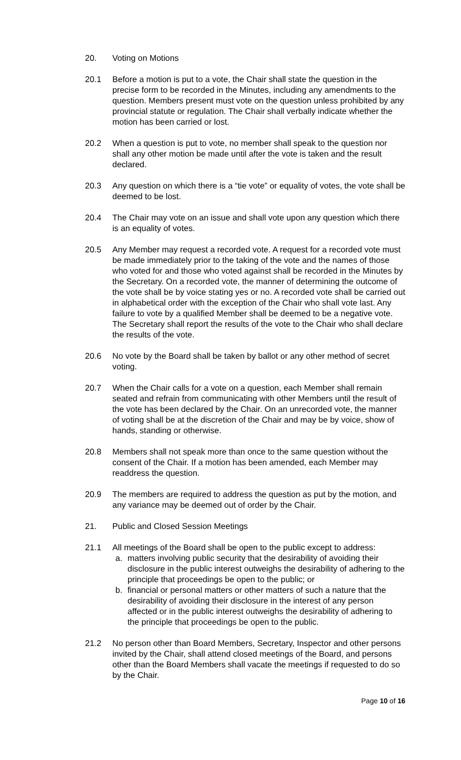20. Voting on Motions
20.1 Before a motion is put to a vote, the Chair shall state the question in the precise form to be recorded in the Minutes, including any amendments to the question. Members present must vote on the question unless prohibited by any provincial statute or regulation. The Chair shall verbally indicate whether the motion has been carried or lost.
20.2 When a question is put to vote, no member shall speak to the question nor shall any other motion be made until after the vote is taken and the result declared.
20.3 Any question on which there is a “tie vote” or equality of votes, the vote shall be deemed to be lost.
20.4 The Chair may vote on an issue and shall vote upon any question which there is an equality of votes.
20.5 Any Member may request a recorded vote. A request for a recorded vote must be made immediately prior to the taking of the vote and the names of those who voted for and those who voted against shall be recorded in the Minutes by the Secretary. On a recorded vote, the manner of determining the outcome of the vote shall be by voice stating yes or no. A recorded vote shall be carried out in alphabetical order with the exception of the Chair who shall vote last. Any failure to vote by a qualified Member shall be deemed to be a negative vote. The Secretary shall report the results of the vote to the Chair who shall declare the results of the vote.
20.6 No vote by the Board shall be taken by ballot or any other method of secret voting.
20.7 When the Chair calls for a vote on a question, each Member shall remain seated and refrain from communicating with other Members until the result of the vote has been declared by the Chair. On an unrecorded vote, the manner of voting shall be at the discretion of the Chair and may be by voice, show of hands, standing or otherwise.
20.8 Members shall not speak more than once to the same question without the consent of the Chair. If a motion has been amended, each Member may readdress the question.
20.9 The members are required to address the question as put by the motion, and any variance may be deemed out of order by the Chair.
21. Public and Closed Session Meetings
21.1 All meetings of the Board shall be open to the public except to address:
a. matters involving public security that the desirability of avoiding their disclosure in the public interest outweighs the desirability of adhering to the principle that proceedings be open to the public; or
b. financial or personal matters or other matters of such a nature that the desirability of avoiding their disclosure in the interest of any person affected or in the public interest outweighs the desirability of adhering to the principle that proceedings be open to the public.
21.2 No person other than Board Members, Secretary, Inspector and other persons invited by the Chair, shall attend closed meetings of the Board, and persons other than the Board Members shall vacate the meetings if requested to do so by the Chair.
Page 10 of 16